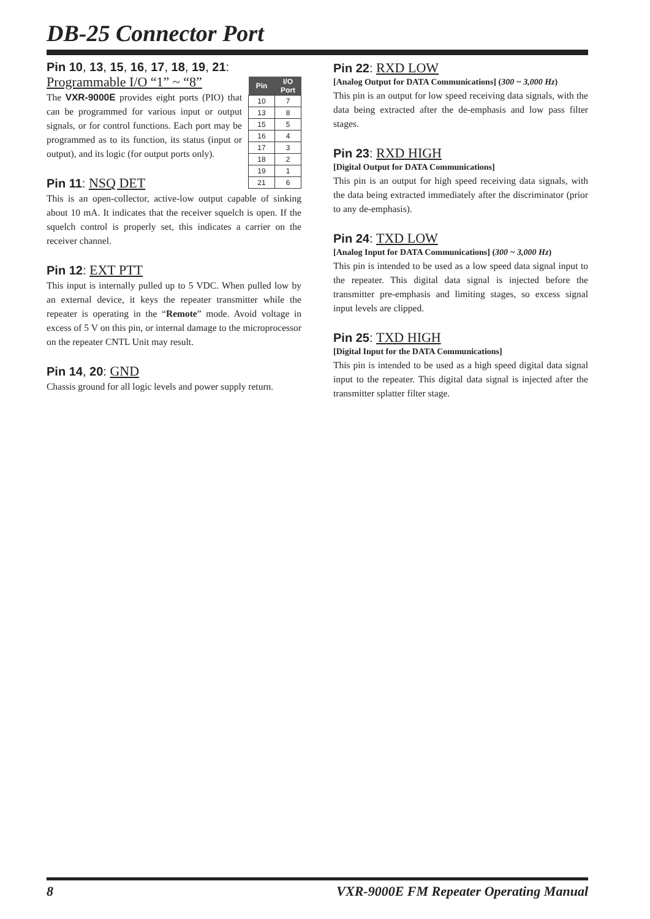DB-25 Connector Port
Pin 10, 13, 15, 16, 17, 18, 19, 21:
| Pin | I/O Port |
| --- | --- |
| 10 | 7 |
| 13 | 8 |
| 15 | 5 |
| 16 | 4 |
| 17 | 3 |
| 18 | 2 |
| 19 | 1 |
| 21 | 6 |
Programmable I/O “1” ~ “8”
The VXR-9000E provides eight ports (PIO) that can be programmed for various input or output signals, or for control functions. Each port may be programmed as to its function, its status (input or output), and its logic (for output ports only).
Pin 11: NSQ DET
This is an open-collector, active-low output capable of sinking about 10 mA. It indicates that the receiver squelch is open. If the squelch control is properly set, this indicates a carrier on the receiver channel.
Pin 12: EXT PTT
This input is internally pulled up to 5 VDC. When pulled low by an external device, it keys the repeater transmitter while the repeater is operating in the “Remote” mode. Avoid voltage in excess of 5 V on this pin, or internal damage to the microprocessor on the repeater CNTL Unit may result.
Pin 14, 20: GND
Chassis ground for all logic levels and power supply return.
Pin 22: RXD LOW
[Analog Output for DATA Communications] (300 ~ 3,000 Hz)
This pin is an output for low speed receiving data signals, with the data being extracted after the de-emphasis and low pass filter stages.
Pin 23: RXD HIGH
[Digital Output for DATA Communications]
This pin is an output for high speed receiving data signals, with the data being extracted immediately after the discriminator (prior to any de-emphasis).
Pin 24: TXD LOW
[Analog Input for DATA Communications] (300 ~ 3,000 Hz)
This pin is intended to be used as a low speed data signal input to the repeater. This digital data signal is injected before the transmitter pre-emphasis and limiting stages, so excess signal input levels are clipped.
Pin 25: TXD HIGH
[Digital Input for the DATA Communications]
This pin is intended to be used as a high speed digital data signal input to the repeater. This digital data signal is injected after the transmitter splatter filter stage.
8 VXR-9000E FM Repeater Operating Manual